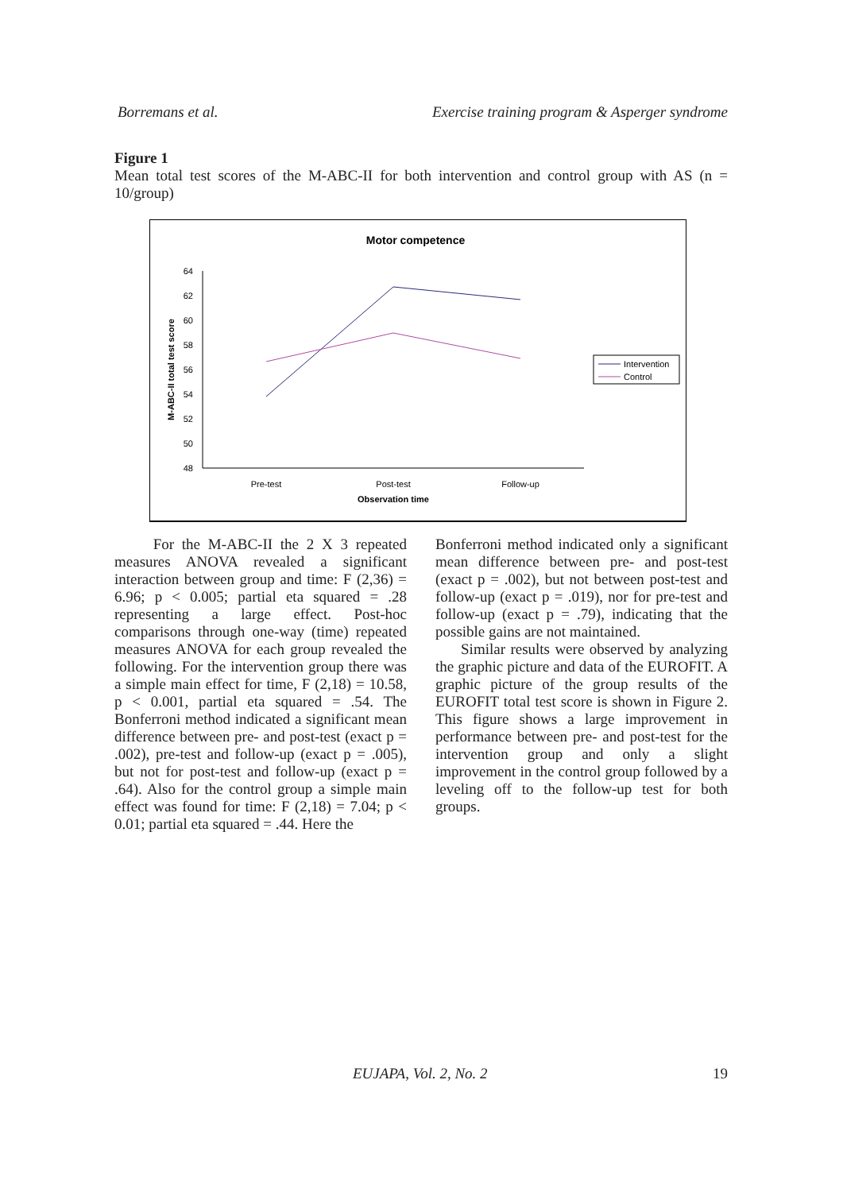Borremans et al. Exercise training program & Asperger syndrome
Figure 1
Mean total test scores of the M-ABC-II for both intervention and control group with AS (n = 10/group)
Motor competence
64
62
60
58
56
54
52
50
48
M-ABC-II total test score
Pre-test
Post-test
Follow-up
Observation time
Intervention
Control
For the M-ABC-II the 2 X 3 repeated measures ANOVA revealed a significant interaction between group and time: F (2,36) = 6.96; p < 0.005; partial eta squared = .28 representing a large effect. Post-hoc comparisons through one-way (time) repeated measures ANOVA for each group revealed the following. For the intervention group there was a simple main effect for time, F (2,18) = 10.58, p < 0.001, partial eta squared = .54. The Bonferroni method indicated a significant mean difference between pre- and post-test (exact p = .002), pre-test and follow-up (exact p = .005), but not for post-test and follow-up (exact p = .64). Also for the control group a simple main effect was found for time: F (2,18) = 7.04; p < 0.01; partial eta squared = .44. Here the
Bonferroni method indicated only a significant mean difference between pre- and post-test (exact p = .002), but not between post-test and follow-up (exact p = .019), nor for pre-test and follow-up (exact p = .79), indicating that the possible gains are not maintained.
Similar results were observed by analyzing the graphic picture and data of the EUROFIT. A graphic picture of the group results of the EUROFIT total test score is shown in Figure 2. This figure shows a large improvement in performance between pre- and post-test for the intervention group and only a slight improvement in the control group followed by a leveling off to the follow-up test for both groups.
EUJAPA, Vol. 2, No. 2 19